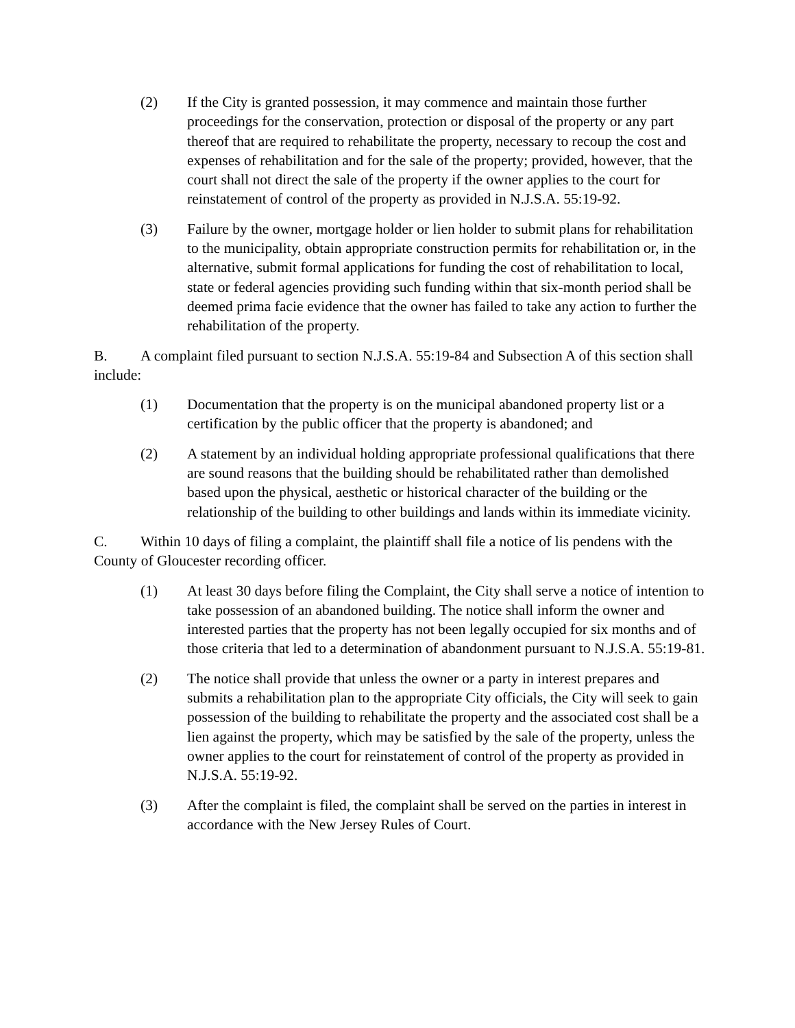(2) If the City is granted possession, it may commence and maintain those further proceedings for the conservation, protection or disposal of the property or any part thereof that are required to rehabilitate the property, necessary to recoup the cost and expenses of rehabilitation and for the sale of the property; provided, however, that the court shall not direct the sale of the property if the owner applies to the court for reinstatement of control of the property as provided in N.J.S.A. 55:19-92.
(3) Failure by the owner, mortgage holder or lien holder to submit plans for rehabilitation to the municipality, obtain appropriate construction permits for rehabilitation or, in the alternative, submit formal applications for funding the cost of rehabilitation to local, state or federal agencies providing such funding within that six-month period shall be deemed prima facie evidence that the owner has failed to take any action to further the rehabilitation of the property.
B. A complaint filed pursuant to section N.J.S.A. 55:19-84 and Subsection A of this section shall include:
(1) Documentation that the property is on the municipal abandoned property list or a certification by the public officer that the property is abandoned; and
(2) A statement by an individual holding appropriate professional qualifications that there are sound reasons that the building should be rehabilitated rather than demolished based upon the physical, aesthetic or historical character of the building or the relationship of the building to other buildings and lands within its immediate vicinity.
C. Within 10 days of filing a complaint, the plaintiff shall file a notice of lis pendens with the County of Gloucester recording officer.
(1) At least 30 days before filing the Complaint, the City shall serve a notice of intention to take possession of an abandoned building. The notice shall inform the owner and interested parties that the property has not been legally occupied for six months and of those criteria that led to a determination of abandonment pursuant to N.J.S.A. 55:19-81.
(2) The notice shall provide that unless the owner or a party in interest prepares and submits a rehabilitation plan to the appropriate City officials, the City will seek to gain possession of the building to rehabilitate the property and the associated cost shall be a lien against the property, which may be satisfied by the sale of the property, unless the owner applies to the court for reinstatement of control of the property as provided in N.J.S.A. 55:19-92.
(3) After the complaint is filed, the complaint shall be served on the parties in interest in accordance with the New Jersey Rules of Court.